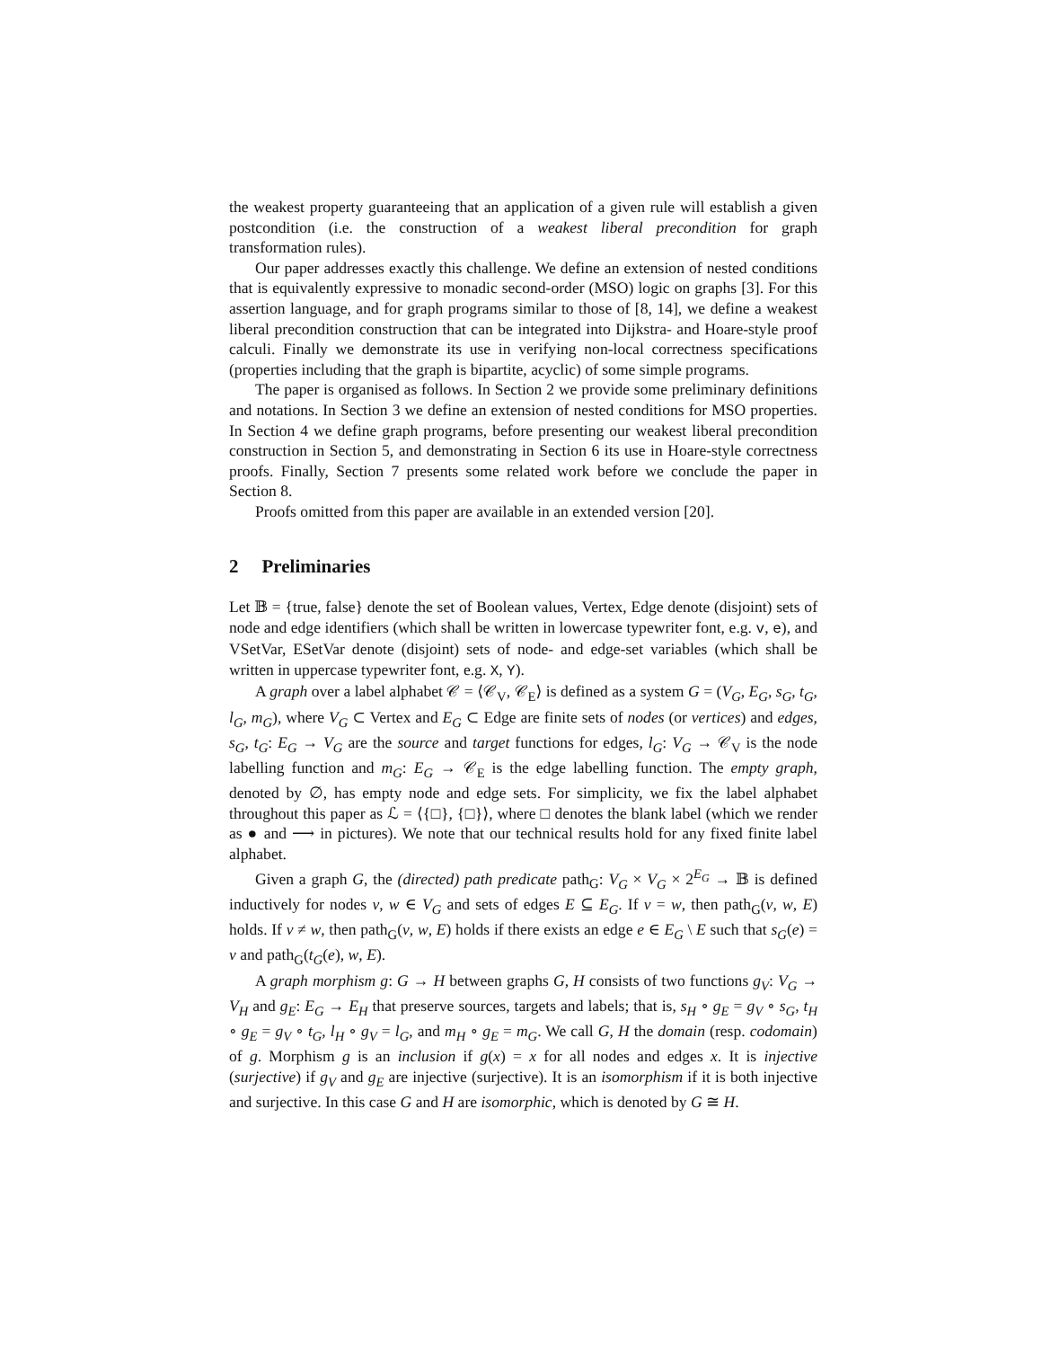the weakest property guaranteeing that an application of a given rule will establish a given postcondition (i.e. the construction of a weakest liberal precondition for graph transformation rules).
Our paper addresses exactly this challenge. We define an extension of nested conditions that is equivalently expressive to monadic second-order (MSO) logic on graphs [3]. For this assertion language, and for graph programs similar to those of [8, 14], we define a weakest liberal precondition construction that can be integrated into Dijkstra- and Hoare-style proof calculi. Finally we demonstrate its use in verifying non-local correctness specifications (properties including that the graph is bipartite, acyclic) of some simple programs.
The paper is organised as follows. In Section 2 we provide some preliminary definitions and notations. In Section 3 we define an extension of nested conditions for MSO properties. In Section 4 we define graph programs, before presenting our weakest liberal precondition construction in Section 5, and demonstrating in Section 6 its use in Hoare-style correctness proofs. Finally, Section 7 presents some related work before we conclude the paper in Section 8.
Proofs omitted from this paper are available in an extended version [20].
2 Preliminaries
Let 𝔹 = {true, false} denote the set of Boolean values, Vertex, Edge denote (disjoint) sets of node and edge identifiers (which shall be written in lowercase typewriter font, e.g. v, e), and VSetVar, ESetVar denote (disjoint) sets of node- and edge-set variables (which shall be written in uppercase typewriter font, e.g. X, Y).
A graph over a label alphabet 𝒞 = ⟨𝒞<sub>V</sub>, 𝒞<sub>E</sub>⟩ is defined as a system G = (V<sub>G</sub>, E<sub>G</sub>, s<sub>G</sub>, t<sub>G</sub>, l<sub>G</sub>, m<sub>G</sub>), where V<sub>G</sub> ⊂ Vertex and E<sub>G</sub> ⊂ Edge are finite sets of nodes (or vertices) and edges, s<sub>G</sub>, t<sub>G</sub>: E<sub>G</sub> → V<sub>G</sub> are the source and target functions for edges, l<sub>G</sub>: V<sub>G</sub> → 𝒞<sub>V</sub> is the node labelling function and m<sub>G</sub>: E<sub>G</sub> → 𝒞<sub>E</sub> is the edge labelling function. The empty graph, denoted by ∅, has empty node and edge sets. For simplicity, we fix the label alphabet throughout this paper as ℒ = ⟨{□}, {□}⟩, where □ denotes the blank label (which we render as ● and ⟶ in pictures). We note that our technical results hold for any fixed finite label alphabet.
Given a graph G, the (directed) path predicate path<sub>G</sub>: V<sub>G</sub> × V<sub>G</sub> × 2<sup>E<sub>G</sub></sup> → 𝔹 is defined inductively for nodes v, w ∈ V<sub>G</sub> and sets of edges E ⊆ E<sub>G</sub>. If v = w, then path<sub>G</sub>(v, w, E) holds. If v ≠ w, then path<sub>G</sub>(v, w, E) holds if there exists an edge e ∈ E<sub>G</sub> \ E such that s<sub>G</sub>(e) = v and path<sub>G</sub>(t<sub>G</sub>(e), w, E).
A graph morphism g: G → H between graphs G, H consists of two functions g<sub>V</sub>: V<sub>G</sub> → V<sub>H</sub> and g<sub>E</sub>: E<sub>G</sub> → E<sub>H</sub> that preserve sources, targets and labels; that is, s<sub>H</sub> ∘ g<sub>E</sub> = g<sub>V</sub> ∘ s<sub>G</sub>, t<sub>H</sub> ∘ g<sub>E</sub> = g<sub>V</sub> ∘ t<sub>G</sub>, l<sub>H</sub> ∘ g<sub>V</sub> = l<sub>G</sub>, and m<sub>H</sub> ∘ g<sub>E</sub> = m<sub>G</sub>. We call G, H the domain (resp. codomain) of g. Morphism g is an inclusion if g(x) = x for all nodes and edges x. It is injective (surjective) if g<sub>V</sub> and g<sub>E</sub> are injective (surjective). It is an isomorphism if it is both injective and surjective. In this case G and H are isomorphic, which is denoted by G ≅ H.